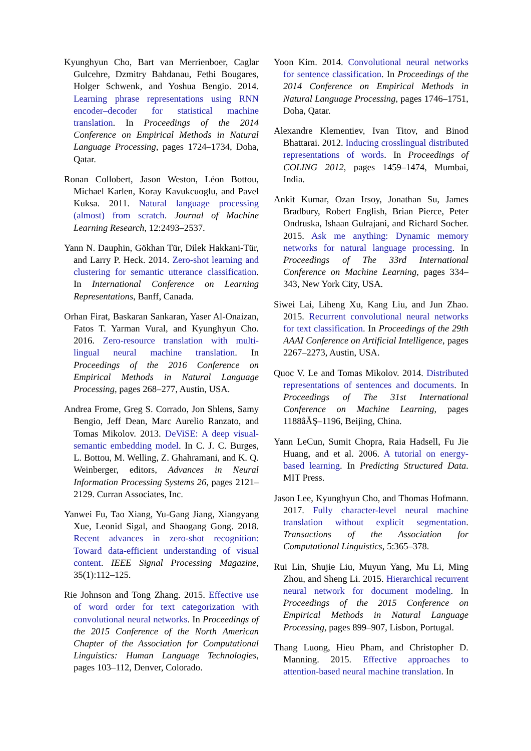Kyunghyun Cho, Bart van Merrienboer, Caglar Gulcehre, Dzmitry Bahdanau, Fethi Bougares, Holger Schwenk, and Yoshua Bengio. 2014. Learning phrase representations using RNN encoder–decoder for statistical machine translation. In Proceedings of the 2014 Conference on Empirical Methods in Natural Language Processing, pages 1724–1734, Doha, Qatar.
Ronan Collobert, Jason Weston, Léon Bottou, Michael Karlen, Koray Kavukcuoglu, and Pavel Kuksa. 2011. Natural language processing (almost) from scratch. Journal of Machine Learning Research, 12:2493–2537.
Yann N. Dauphin, Gökhan Tür, Dilek Hakkani-Tür, and Larry P. Heck. 2014. Zero-shot learning and clustering for semantic utterance classification. In International Conference on Learning Representations, Banff, Canada.
Orhan Firat, Baskaran Sankaran, Yaser Al-Onaizan, Fatos T. Yarman Vural, and Kyunghyun Cho. 2016. Zero-resource translation with multi-lingual neural machine translation. In Proceedings of the 2016 Conference on Empirical Methods in Natural Language Processing, pages 268–277, Austin, USA.
Andrea Frome, Greg S. Corrado, Jon Shlens, Samy Bengio, Jeff Dean, Marc Aurelio Ranzato, and Tomas Mikolov. 2013. DeViSE: A deep visual-semantic embedding model. In C. J. C. Burges, L. Bottou, M. Welling, Z. Ghahramani, and K. Q. Weinberger, editors, Advances in Neural Information Processing Systems 26, pages 2121–2129. Curran Associates, Inc.
Yanwei Fu, Tao Xiang, Yu-Gang Jiang, Xiangyang Xue, Leonid Sigal, and Shaogang Gong. 2018. Recent advances in zero-shot recognition: Toward data-efficient understanding of visual content. IEEE Signal Processing Magazine, 35(1):112–125.
Rie Johnson and Tong Zhang. 2015. Effective use of word order for text categorization with convolutional neural networks. In Proceedings of the 2015 Conference of the North American Chapter of the Association for Computational Linguistics: Human Language Technologies, pages 103–112, Denver, Colorado.
Yoon Kim. 2014. Convolutional neural networks for sentence classification. In Proceedings of the 2014 Conference on Empirical Methods in Natural Language Processing, pages 1746–1751, Doha, Qatar.
Alexandre Klementiev, Ivan Titov, and Binod Bhattarai. 2012. Inducing crosslingual distributed representations of words. In Proceedings of COLING 2012, pages 1459–1474, Mumbai, India.
Ankit Kumar, Ozan Irsoy, Jonathan Su, James Bradbury, Robert English, Brian Pierce, Peter Ondruska, Ishaan Gulrajani, and Richard Socher. 2015. Ask me anything: Dynamic memory networks for natural language processing. In Proceedings of The 33rd International Conference on Machine Learning, pages 334–343, New York City, USA.
Siwei Lai, Liheng Xu, Kang Liu, and Jun Zhao. 2015. Recurrent convolutional neural networks for text classification. In Proceedings of the 29th AAAI Conference on Artificial Intelligence, pages 2267–2273, Austin, USA.
Quoc V. Le and Tomas Mikolov. 2014. Distributed representations of sentences and documents. In Proceedings of The 31st International Conference on Machine Learning, pages 1188âĂŞ–1196, Beijing, China.
Yann LeCun, Sumit Chopra, Raia Hadsell, Fu Jie Huang, and et al. 2006. A tutorial on energy-based learning. In Predicting Structured Data. MIT Press.
Jason Lee, Kyunghyun Cho, and Thomas Hofmann. 2017. Fully character-level neural machine translation without explicit segmentation. Transactions of the Association for Computational Linguistics, 5:365–378.
Rui Lin, Shujie Liu, Muyun Yang, Mu Li, Ming Zhou, and Sheng Li. 2015. Hierarchical recurrent neural network for document modeling. In Proceedings of the 2015 Conference on Empirical Methods in Natural Language Processing, pages 899–907, Lisbon, Portugal.
Thang Luong, Hieu Pham, and Christopher D. Manning. 2015. Effective approaches to attention-based neural machine translation. In